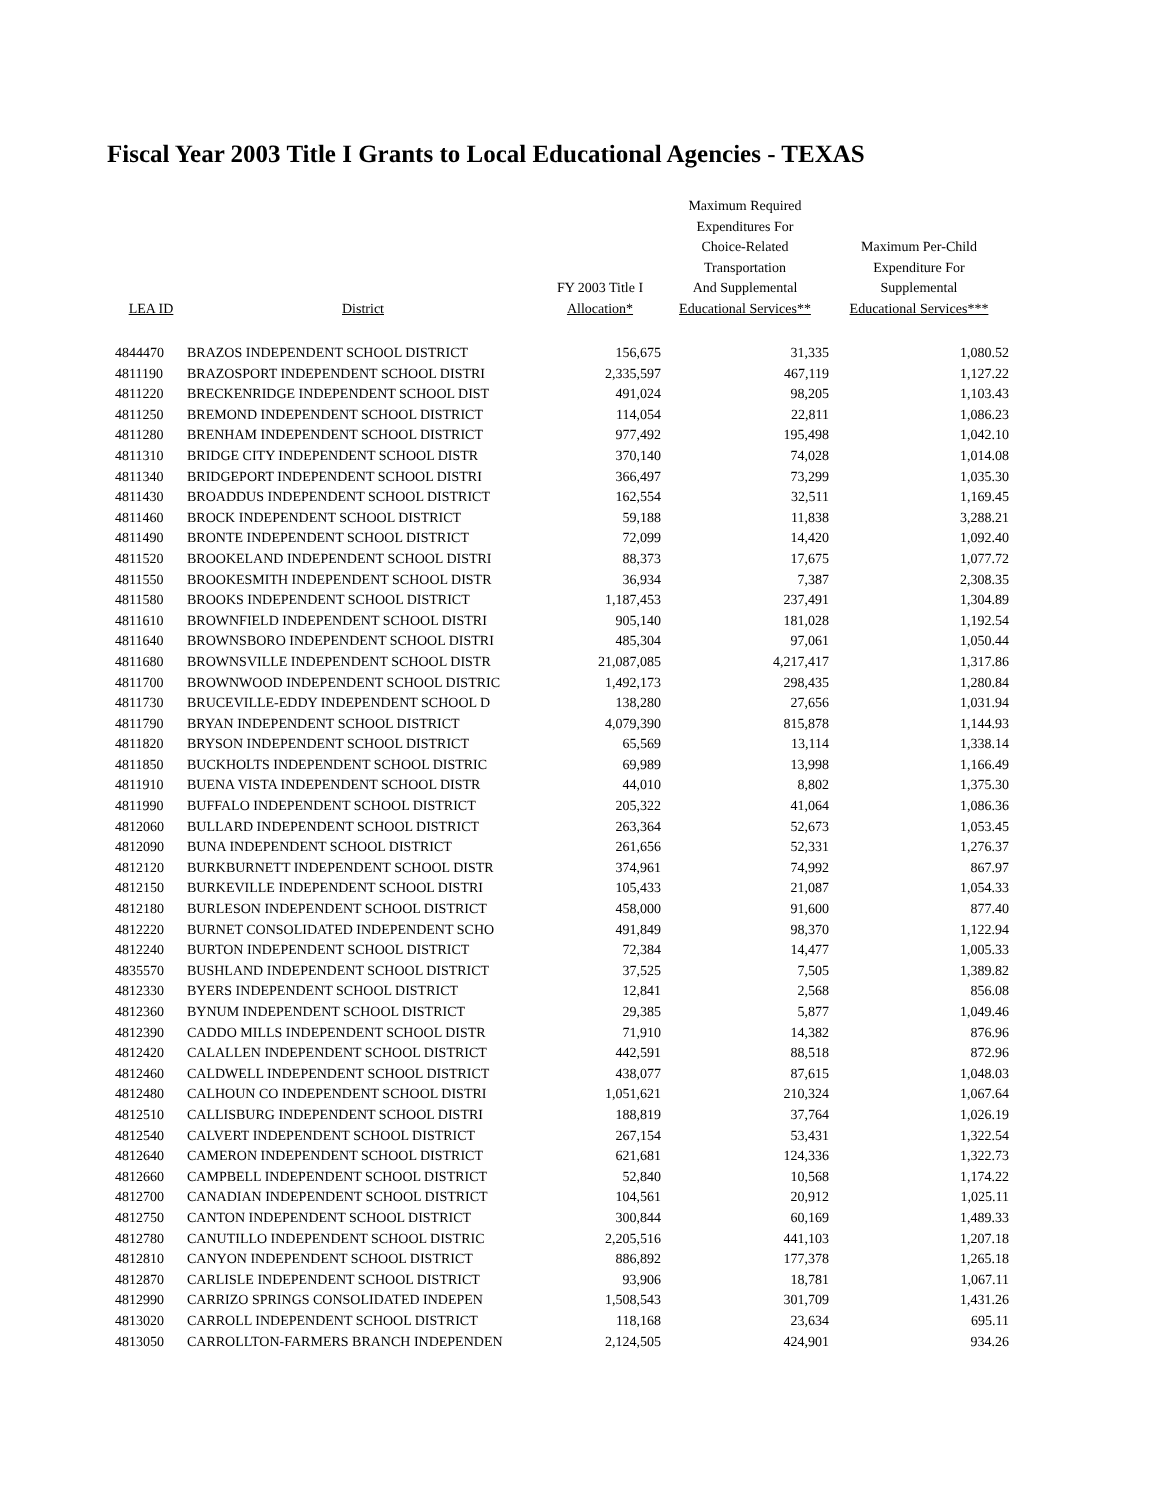Fiscal Year 2003 Title I Grants to Local Educational Agencies - TEXAS
| LEA ID | District | FY 2003 Title I Allocation* | Maximum Required Expenditures For Choice-Related Transportation And Supplemental Educational Services** | Maximum Per-Child Expenditure For Supplemental Educational Services*** |
| --- | --- | --- | --- | --- |
| 4844470 | BRAZOS INDEPENDENT SCHOOL DISTRICT | 156,675 | 31,335 | 1,080.52 |
| 4811190 | BRAZOSPORT INDEPENDENT SCHOOL DISTRI | 2,335,597 | 467,119 | 1,127.22 |
| 4811220 | BRECKENRIDGE INDEPENDENT SCHOOL DIST | 491,024 | 98,205 | 1,103.43 |
| 4811250 | BREMOND INDEPENDENT SCHOOL DISTRICT | 114,054 | 22,811 | 1,086.23 |
| 4811280 | BRENHAM INDEPENDENT SCHOOL DISTRICT | 977,492 | 195,498 | 1,042.10 |
| 4811310 | BRIDGE CITY INDEPENDENT SCHOOL DISTR | 370,140 | 74,028 | 1,014.08 |
| 4811340 | BRIDGEPORT INDEPENDENT SCHOOL DISTRI | 366,497 | 73,299 | 1,035.30 |
| 4811430 | BROADDUS INDEPENDENT SCHOOL DISTRICT | 162,554 | 32,511 | 1,169.45 |
| 4811460 | BROCK INDEPENDENT SCHOOL DISTRICT | 59,188 | 11,838 | 3,288.21 |
| 4811490 | BRONTE INDEPENDENT SCHOOL DISTRICT | 72,099 | 14,420 | 1,092.40 |
| 4811520 | BROOKELAND INDEPENDENT SCHOOL DISTRI | 88,373 | 17,675 | 1,077.72 |
| 4811550 | BROOKESMITH INDEPENDENT SCHOOL DISTR | 36,934 | 7,387 | 2,308.35 |
| 4811580 | BROOKS INDEPENDENT SCHOOL DISTRICT | 1,187,453 | 237,491 | 1,304.89 |
| 4811610 | BROWNFIELD INDEPENDENT SCHOOL DISTRI | 905,140 | 181,028 | 1,192.54 |
| 4811640 | BROWNSBORO INDEPENDENT SCHOOL DISTRI | 485,304 | 97,061 | 1,050.44 |
| 4811680 | BROWNSVILLE INDEPENDENT SCHOOL DISTR | 21,087,085 | 4,217,417 | 1,317.86 |
| 4811700 | BROWNWOOD INDEPENDENT SCHOOL DISTRIC | 1,492,173 | 298,435 | 1,280.84 |
| 4811730 | BRUCEVILLE-EDDY INDEPENDENT SCHOOL D | 138,280 | 27,656 | 1,031.94 |
| 4811790 | BRYAN INDEPENDENT SCHOOL DISTRICT | 4,079,390 | 815,878 | 1,144.93 |
| 4811820 | BRYSON INDEPENDENT SCHOOL DISTRICT | 65,569 | 13,114 | 1,338.14 |
| 4811850 | BUCKHOLTS INDEPENDENT SCHOOL DISTRIC | 69,989 | 13,998 | 1,166.49 |
| 4811910 | BUENA VISTA INDEPENDENT SCHOOL DISTR | 44,010 | 8,802 | 1,375.30 |
| 4811990 | BUFFALO INDEPENDENT SCHOOL DISTRICT | 205,322 | 41,064 | 1,086.36 |
| 4812060 | BULLARD INDEPENDENT SCHOOL DISTRICT | 263,364 | 52,673 | 1,053.45 |
| 4812090 | BUNA INDEPENDENT SCHOOL DISTRICT | 261,656 | 52,331 | 1,276.37 |
| 4812120 | BURKBURNETT INDEPENDENT SCHOOL DISTR | 374,961 | 74,992 | 867.97 |
| 4812150 | BURKEVILLE INDEPENDENT SCHOOL DISTRI | 105,433 | 21,087 | 1,054.33 |
| 4812180 | BURLESON INDEPENDENT SCHOOL DISTRICT | 458,000 | 91,600 | 877.40 |
| 4812220 | BURNET CONSOLIDATED INDEPENDENT SCHO | 491,849 | 98,370 | 1,122.94 |
| 4812240 | BURTON INDEPENDENT SCHOOL DISTRICT | 72,384 | 14,477 | 1,005.33 |
| 4835570 | BUSHLAND INDEPENDENT SCHOOL DISTRICT | 37,525 | 7,505 | 1,389.82 |
| 4812330 | BYERS INDEPENDENT SCHOOL DISTRICT | 12,841 | 2,568 | 856.08 |
| 4812360 | BYNUM INDEPENDENT SCHOOL DISTRICT | 29,385 | 5,877 | 1,049.46 |
| 4812390 | CADDO MILLS INDEPENDENT SCHOOL DISTR | 71,910 | 14,382 | 876.96 |
| 4812420 | CALALLEN INDEPENDENT SCHOOL DISTRICT | 442,591 | 88,518 | 872.96 |
| 4812460 | CALDWELL INDEPENDENT SCHOOL DISTRICT | 438,077 | 87,615 | 1,048.03 |
| 4812480 | CALHOUN CO INDEPENDENT SCHOOL DISTRI | 1,051,621 | 210,324 | 1,067.64 |
| 4812510 | CALLISBURG INDEPENDENT SCHOOL DISTRI | 188,819 | 37,764 | 1,026.19 |
| 4812540 | CALVERT INDEPENDENT SCHOOL DISTRICT | 267,154 | 53,431 | 1,322.54 |
| 4812640 | CAMERON INDEPENDENT SCHOOL DISTRICT | 621,681 | 124,336 | 1,322.73 |
| 4812660 | CAMPBELL INDEPENDENT SCHOOL DISTRICT | 52,840 | 10,568 | 1,174.22 |
| 4812700 | CANADIAN INDEPENDENT SCHOOL DISTRICT | 104,561 | 20,912 | 1,025.11 |
| 4812750 | CANTON INDEPENDENT SCHOOL DISTRICT | 300,844 | 60,169 | 1,489.33 |
| 4812780 | CANUTILLO INDEPENDENT SCHOOL DISTRIC | 2,205,516 | 441,103 | 1,207.18 |
| 4812810 | CANYON INDEPENDENT SCHOOL DISTRICT | 886,892 | 177,378 | 1,265.18 |
| 4812870 | CARLISLE INDEPENDENT SCHOOL DISTRICT | 93,906 | 18,781 | 1,067.11 |
| 4812990 | CARRIZO SPRINGS CONSOLIDATED INDEPEN | 1,508,543 | 301,709 | 1,431.26 |
| 4813020 | CARROLL INDEPENDENT SCHOOL DISTRICT | 118,168 | 23,634 | 695.11 |
| 4813050 | CARROLLTON-FARMERS BRANCH INDEPENDEN | 2,124,505 | 424,901 | 934.26 |